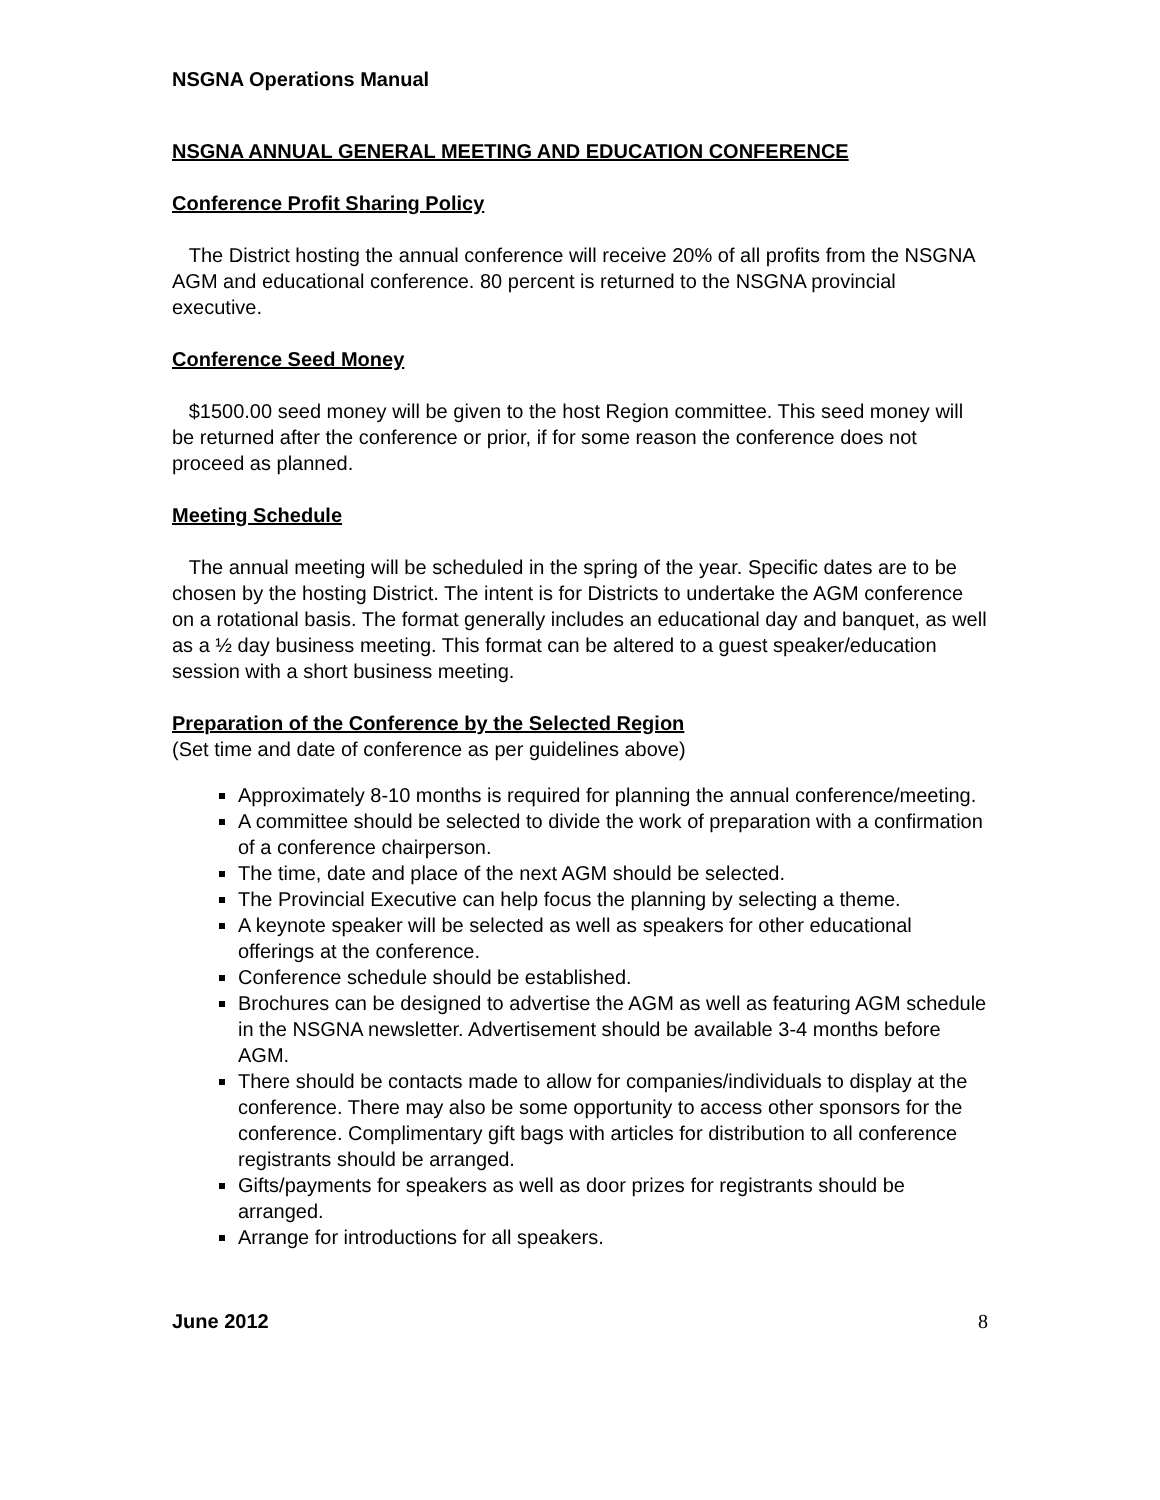NSGNA Operations Manual
NSGNA ANNUAL GENERAL MEETING AND EDUCATION CONFERENCE
Conference Profit Sharing Policy
The District hosting the annual conference will receive 20% of all profits from the NSGNA AGM and educational conference. 80 percent is returned to the NSGNA provincial executive.
Conference Seed Money
$1500.00 seed money will be given to the host Region committee. This seed money will be returned after the conference or prior, if for some reason the conference does not proceed as planned.
Meeting Schedule
The annual meeting will be scheduled in the spring of the year. Specific dates are to be chosen by the hosting District. The intent is for Districts to undertake the AGM conference on a rotational basis. The format generally includes an educational day and banquet, as well as a ½ day business meeting. This format can be altered to a guest speaker/education session with a short business meeting.
Preparation of the Conference by the Selected Region
(Set time and date of conference as per guidelines above)
Approximately 8-10 months is required for planning the annual conference/meeting.
A committee should be selected to divide the work of preparation with a confirmation of a conference chairperson.
The time, date and place of the next AGM should be selected.
The Provincial Executive can help focus the planning by selecting a theme.
A keynote speaker will be selected as well as speakers for other educational offerings at the conference.
Conference schedule should be established.
Brochures can be designed to advertise the AGM as well as featuring AGM schedule in the NSGNA newsletter. Advertisement should be available 3-4 months before AGM.
There should be contacts made to allow for companies/individuals to display at the conference. There may also be some opportunity to access other sponsors for the conference. Complimentary gift bags with articles for distribution to all conference registrants should be arranged.
Gifts/payments for speakers as well as door prizes for registrants should be arranged.
Arrange for introductions for all speakers.
June 2012 8